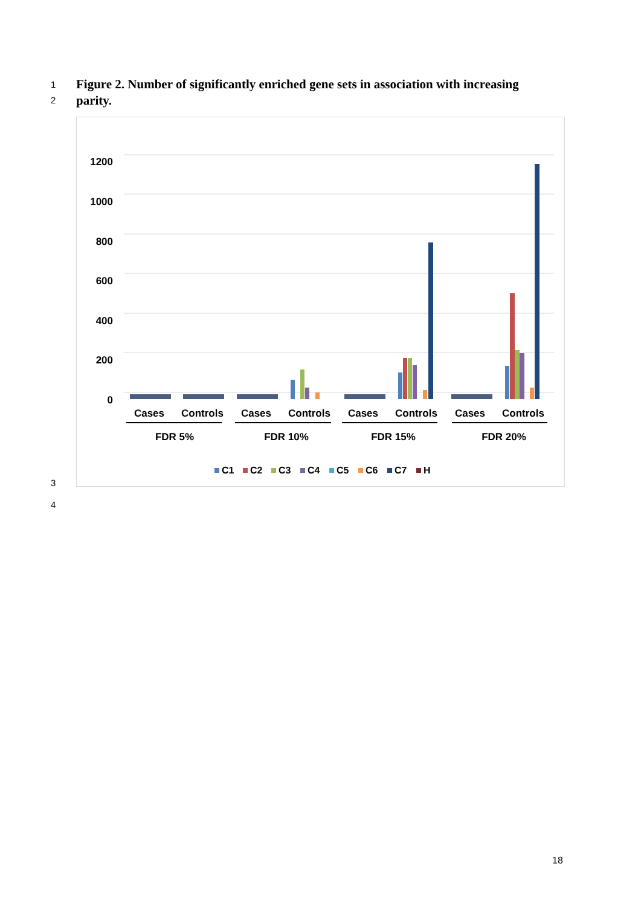1
Figure 2. Number of significantly enriched gene sets in association with increasing parity.
2
1200
1000
800
600
400
200
0
Cases
Controls
Cases
Controls
Cases
Controls
Cases
Controls
FDR 5%
FDR 10%
FDR 15%
FDR 20%
C1
C2
C3
C4
C5
C6
C7
H
3
4
18